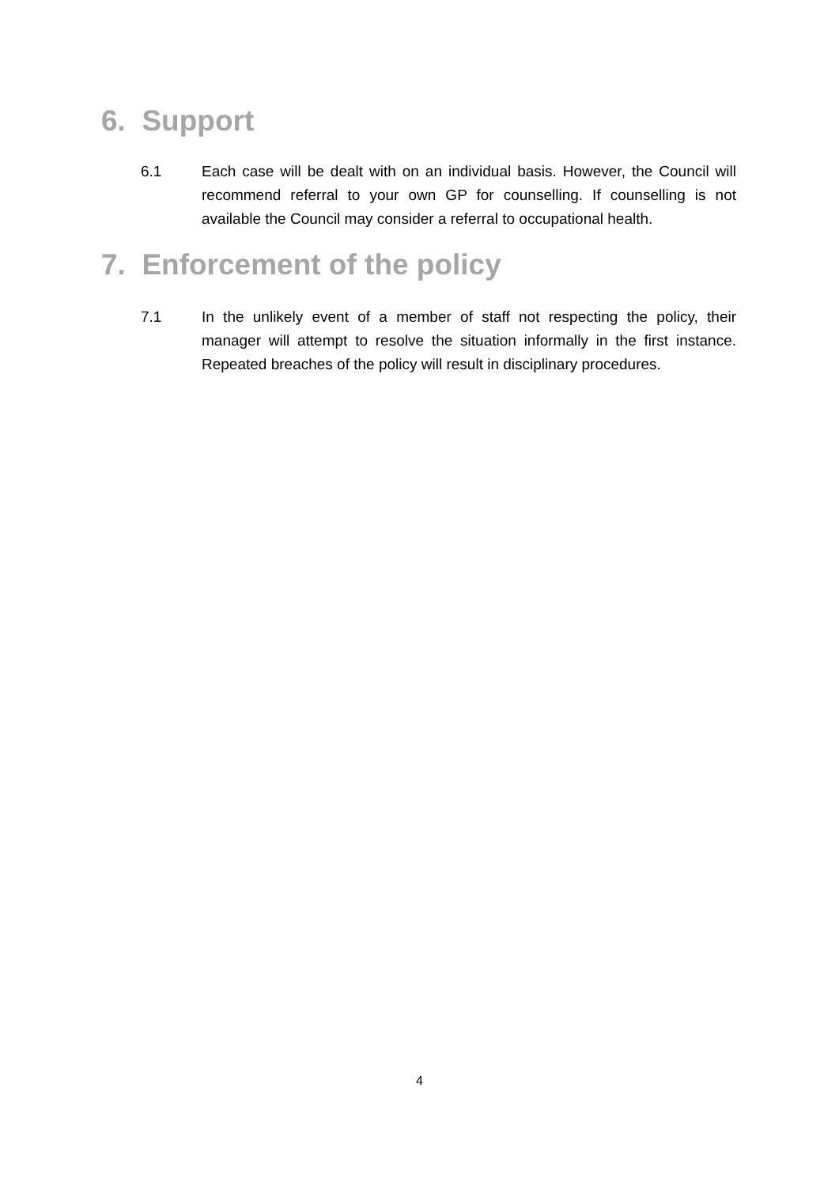6. Support
6.1 Each case will be dealt with on an individual basis. However, the Council will recommend referral to your own GP for counselling. If counselling is not available the Council may consider a referral to occupational health.
7. Enforcement of the policy
7.1 In the unlikely event of a member of staff not respecting the policy, their manager will attempt to resolve the situation informally in the first instance. Repeated breaches of the policy will result in disciplinary procedures.
4